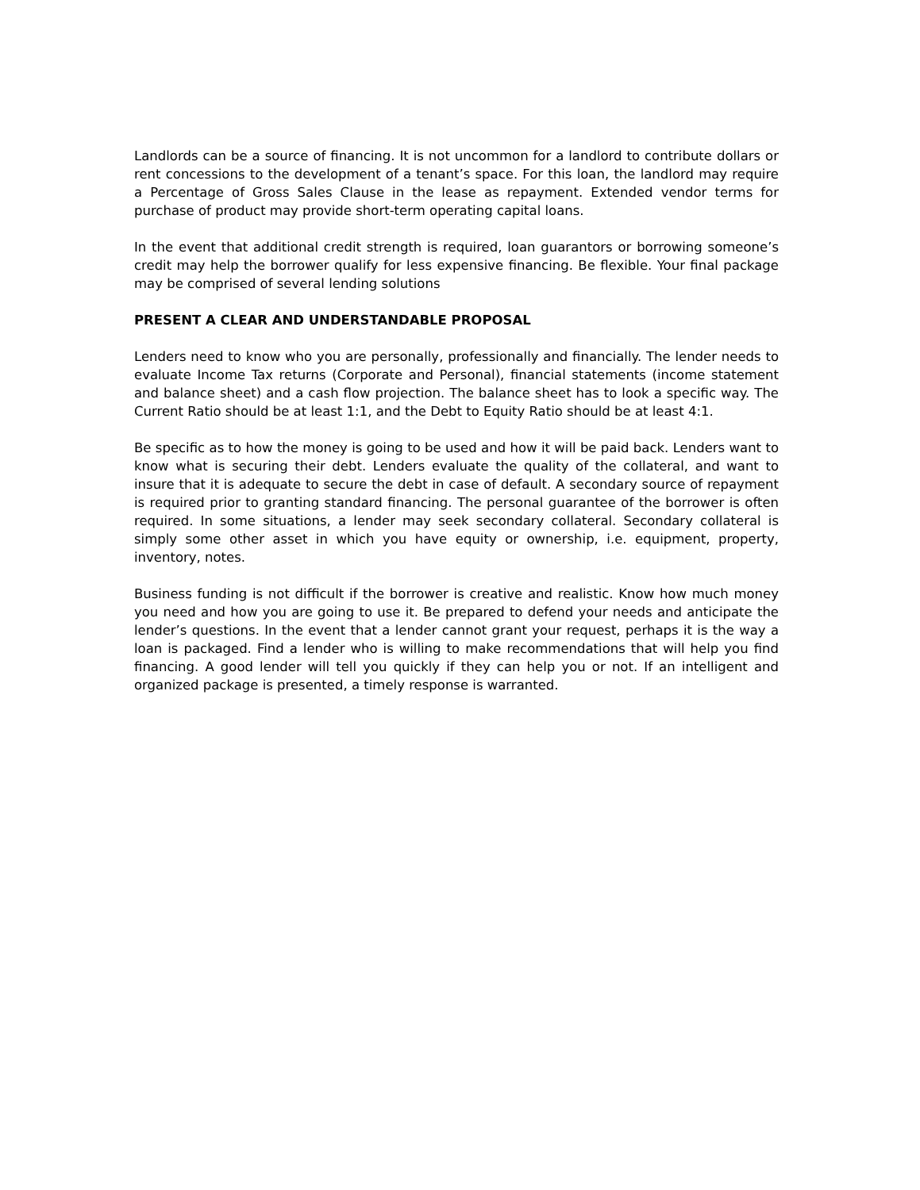Landlords can be a source of financing. It is not uncommon for a landlord to contribute dollars or rent concessions to the development of a tenant’s space. For this loan, the landlord may require a Percentage of Gross Sales Clause in the lease as repayment. Extended vendor terms for purchase of product may provide short-term operating capital loans.
In the event that additional credit strength is required, loan guarantors or borrowing someone’s credit may help the borrower qualify for less expensive financing. Be flexible. Your final package may be comprised of several lending solutions
PRESENT A CLEAR AND UNDERSTANDABLE PROPOSAL
Lenders need to know who you are personally, professionally and financially. The lender needs to evaluate Income Tax returns (Corporate and Personal), financial statements (income statement and balance sheet) and a cash flow projection. The balance sheet has to look a specific way. The Current Ratio should be at least 1:1, and the Debt to Equity Ratio should be at least 4:1.
Be specific as to how the money is going to be used and how it will be paid back. Lenders want to know what is securing their debt. Lenders evaluate the quality of the collateral, and want to insure that it is adequate to secure the debt in case of default. A secondary source of repayment is required prior to granting standard financing. The personal guarantee of the borrower is often required. In some situations, a lender may seek secondary collateral. Secondary collateral is simply some other asset in which you have equity or ownership, i.e. equipment, property, inventory, notes.
Business funding is not difficult if the borrower is creative and realistic. Know how much money you need and how you are going to use it. Be prepared to defend your needs and anticipate the lender’s questions. In the event that a lender cannot grant your request, perhaps it is the way a loan is packaged. Find a lender who is willing to make recommendations that will help you find financing. A good lender will tell you quickly if they can help you or not. If an intelligent and organized package is presented, a timely response is warranted.